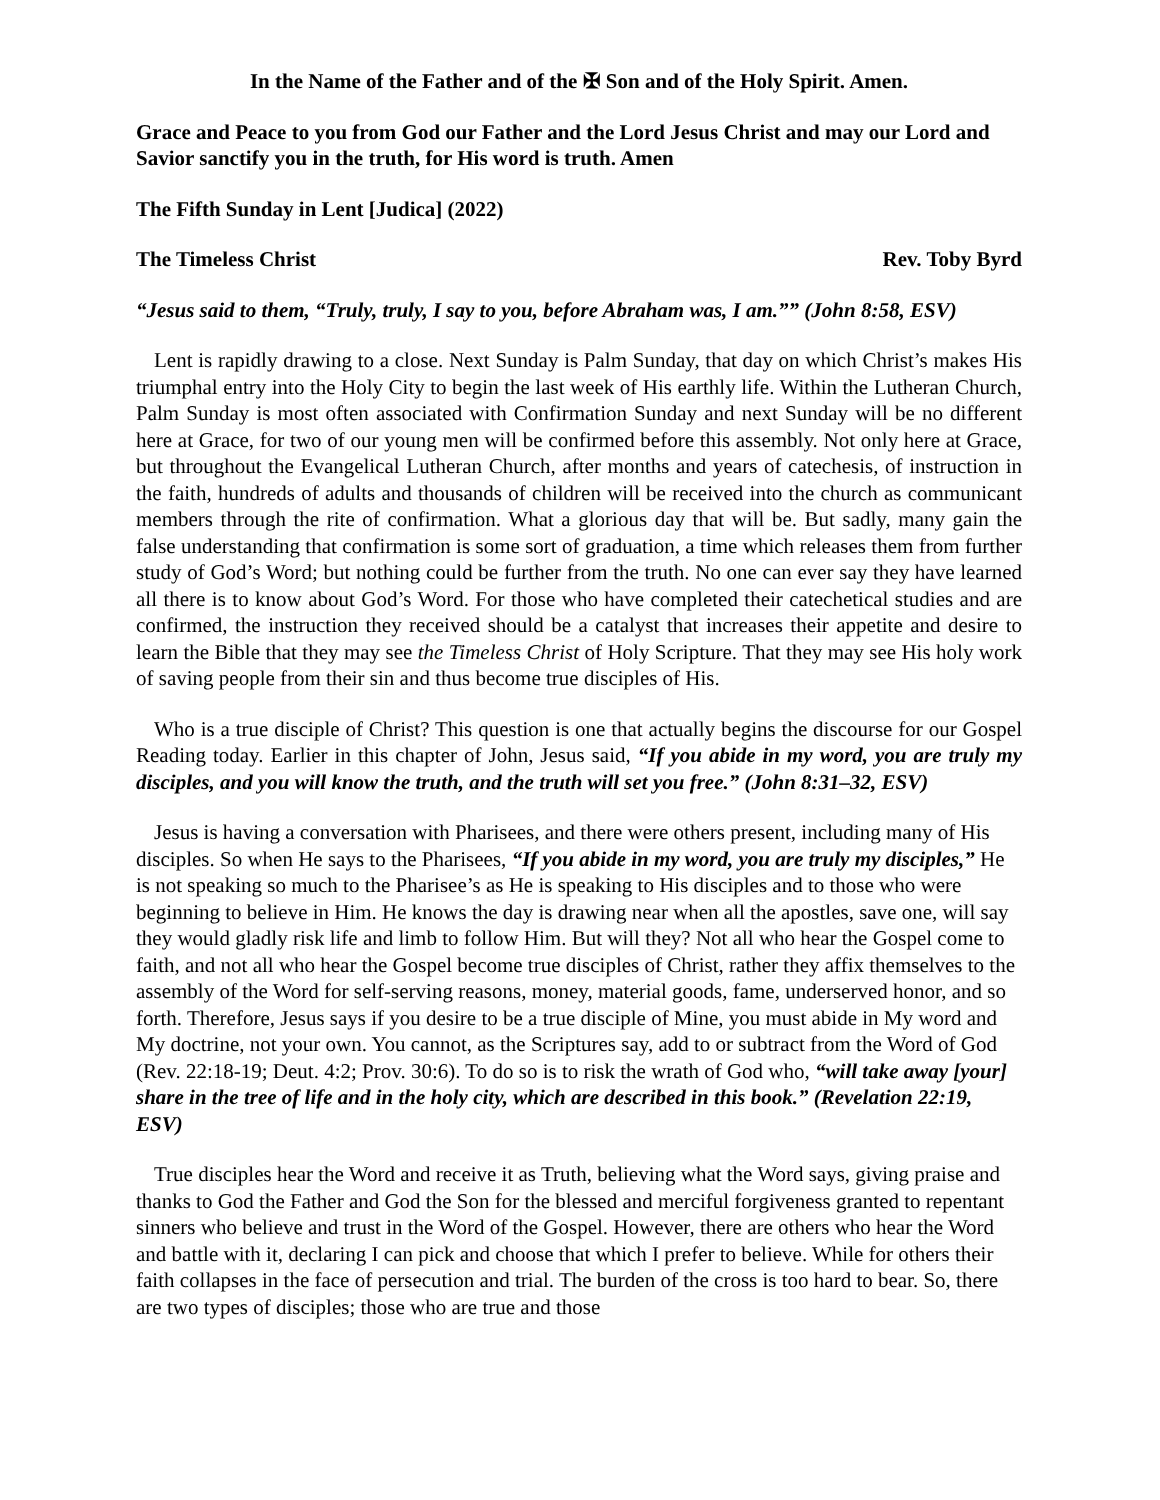In the Name of the Father and of the ✠ Son and of the Holy Spirit. Amen.
Grace and Peace to you from God our Father and the Lord Jesus Christ and may our Lord and Savior sanctify you in the truth, for His word is truth. Amen
The Fifth Sunday in Lent [Judica] (2022)
The Timeless Christ Rev. Toby Byrd
“Jesus said to them, “Truly, truly, I say to you, before Abraham was, I am.”” (John 8:58, ESV)
Lent is rapidly drawing to a close. Next Sunday is Palm Sunday, that day on which Christ’s makes His triumphal entry into the Holy City to begin the last week of His earthly life. Within the Lutheran Church, Palm Sunday is most often associated with Confirmation Sunday and next Sunday will be no different here at Grace, for two of our young men will be confirmed before this assembly. Not only here at Grace, but throughout the Evangelical Lutheran Church, after months and years of catechesis, of instruction in the faith, hundreds of adults and thousands of children will be received into the church as communicant members through the rite of confirmation. What a glorious day that will be. But sadly, many gain the false understanding that confirmation is some sort of graduation, a time which releases them from further study of God’s Word; but nothing could be further from the truth. No one can ever say they have learned all there is to know about God’s Word. For those who have completed their catechetical studies and are confirmed, the instruction they received should be a catalyst that increases their appetite and desire to learn the Bible that they may see the Timeless Christ of Holy Scripture. That they may see His holy work of saving people from their sin and thus become true disciples of His.
Who is a true disciple of Christ? This question is one that actually begins the discourse for our Gospel Reading today. Earlier in this chapter of John, Jesus said, “If you abide in my word, you are truly my disciples, and you will know the truth, and the truth will set you free.” (John 8:31–32, ESV)
Jesus is having a conversation with Pharisees, and there were others present, including many of His disciples. So when He says to the Pharisees, “If you abide in my word, you are truly my disciples,” He is not speaking so much to the Pharisee’s as He is speaking to His disciples and to those who were beginning to believe in Him. He knows the day is drawing near when all the apostles, save one, will say they would gladly risk life and limb to follow Him. But will they? Not all who hear the Gospel come to faith, and not all who hear the Gospel become true disciples of Christ, rather they affix themselves to the assembly of the Word for self-serving reasons, money, material goods, fame, underserved honor, and so forth. Therefore, Jesus says if you desire to be a true disciple of Mine, you must abide in My word and My doctrine, not your own. You cannot, as the Scriptures say, add to or subtract from the Word of God (Rev. 22:18-19; Deut. 4:2; Prov. 30:6). To do so is to risk the wrath of God who, “will take away [your] share in the tree of life and in the holy city, which are described in this book.” (Revelation 22:19, ESV)
True disciples hear the Word and receive it as Truth, believing what the Word says, giving praise and thanks to God the Father and God the Son for the blessed and merciful forgiveness granted to repentant sinners who believe and trust in the Word of the Gospel. However, there are others who hear the Word and battle with it, declaring I can pick and choose that which I prefer to believe. While for others their faith collapses in the face of persecution and trial. The burden of the cross is too hard to bear. So, there are two types of disciples; those who are true and those